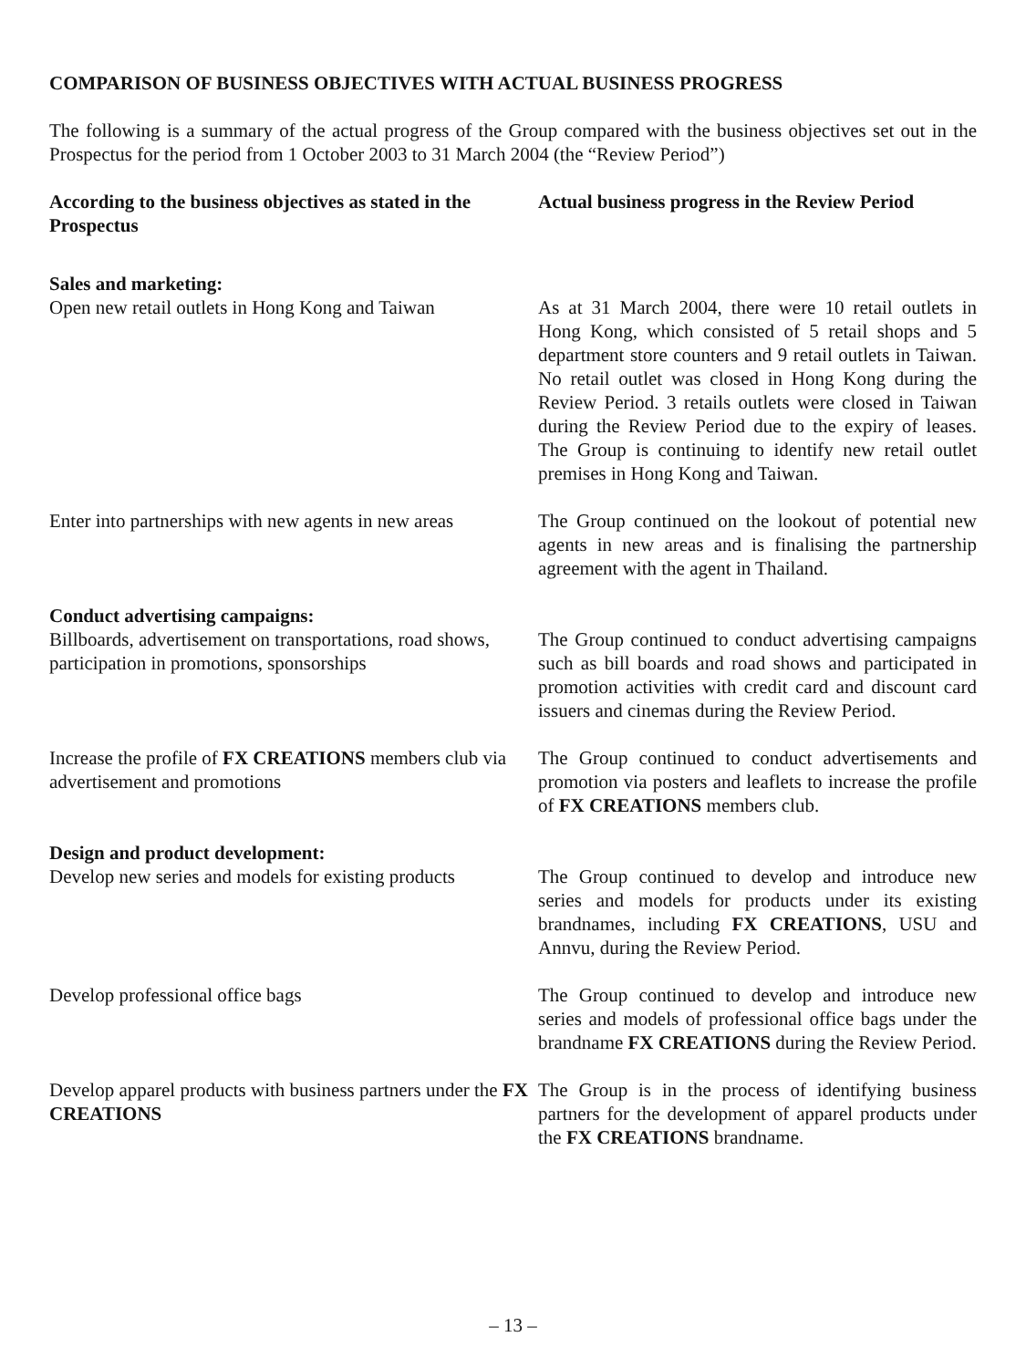COMPARISON OF BUSINESS OBJECTIVES WITH ACTUAL BUSINESS PROGRESS
The following is a summary of the actual progress of the Group compared with the business objectives set out in the Prospectus for the period from 1 October 2003 to 31 March 2004 (the “Review Period”)
| According to the business objectives as stated in the Prospectus | Actual business progress in the Review Period |
| --- | --- |
| Sales and marketing: | |
| Open new retail outlets in Hong Kong and Taiwan | As at 31 March 2004, there were 10 retail outlets in Hong Kong, which consisted of 5 retail shops and 5 department store counters and 9 retail outlets in Taiwan. No retail outlet was closed in Hong Kong during the Review Period. 3 retails outlets were closed in Taiwan during the Review Period due to the expiry of leases. The Group is continuing to identify new retail outlet premises in Hong Kong and Taiwan. |
| Enter into partnerships with new agents in new areas | The Group continued on the lookout of potential new agents in new areas and is finalising the partnership agreement with the agent in Thailand. |
| Conduct advertising campaigns: | |
| Billboards, advertisement on transportations, road shows, participation in promotions, sponsorships | The Group continued to conduct advertising campaigns such as bill boards and road shows and participated in promotion activities with credit card and discount card issuers and cinemas during the Review Period. |
| Increase the profile of FX CREATIONS members club via advertisement and promotions | The Group continued to conduct advertisements and promotion via posters and leaflets to increase the profile of FX CREATIONS members club. |
| Design and product development: | |
| Develop new series and models for existing products | The Group continued to develop and introduce new series and models for products under its existing brandnames, including FX CREATIONS , USU and Annvu, during the Review Period. |
| Develop professional office bags | The Group continued to develop and introduce new series and models of professional office bags under the brandname FX CREATIONS during the Review Period. |
| Develop apparel products with business partners under the FX CREATIONS | The Group is in the process of identifying business partners for the development of apparel products under the FX CREATIONS brandname. |
– 13 –